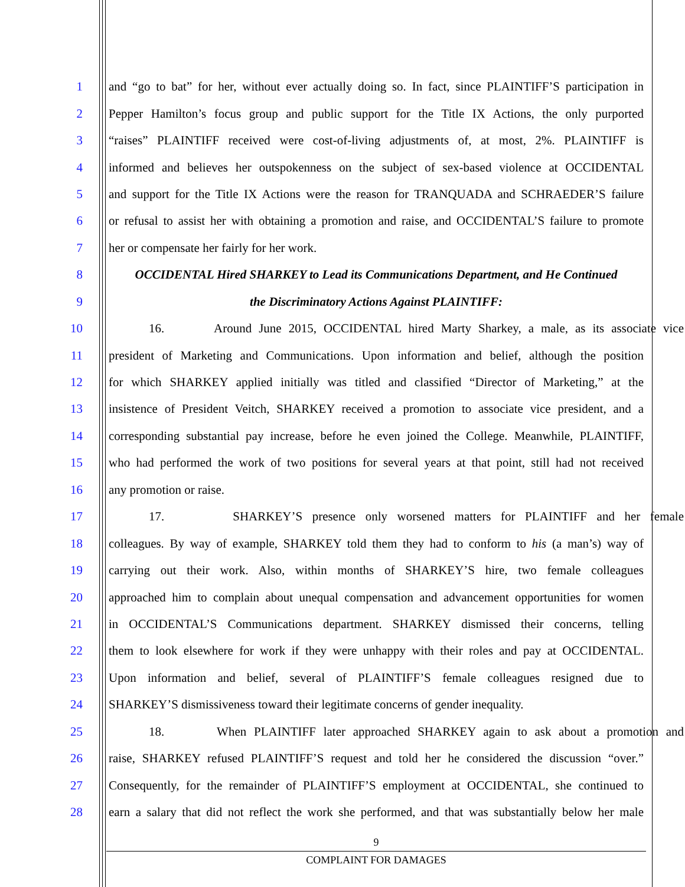1 and “go to bat” for her, without ever actually doing so. In fact, since PLAINTIFF’S participation in
2 Pepper Hamilton’s focus group and public support for the Title IX Actions, the only purported
3 “raises” PLAINTIFF received were cost-of-living adjustments of, at most, 2%. PLAINTIFF is
4 informed and believes her outspokenness on the subject of sex-based violence at OCCIDENTAL
5 and support for the Title IX Actions were the reason for TRANQUADA and SCHRAEDER’S failure
6 or refusal to assist her with obtaining a promotion and raise, and OCCIDENTAL’S failure to promote
7 her or compensate her fairly for her work.
8 OCCIDENTAL Hired SHARKEY to Lead its Communications Department, and He Continued
9 the Discriminatory Actions Against PLAINTIFF:
10 16. Around June 2015, OCCIDENTAL hired Marty Sharkey, a male, as its associate vice
11 president of Marketing and Communications. Upon information and belief, although the position
12 for which SHARKEY applied initially was titled and classified “Director of Marketing,” at the
13 insistence of President Veitch, SHARKEY received a promotion to associate vice president, and a
14 corresponding substantial pay increase, before he even joined the College. Meanwhile, PLAINTIFF,
15 who had performed the work of two positions for several years at that point, still had not received
16 any promotion or raise.
17 17. SHARKEY’S presence only worsened matters for PLAINTIFF and her female
18 colleagues. By way of example, SHARKEY told them they had to conform to his (a man’s) way of
19 carrying out their work. Also, within months of SHARKEY’S hire, two female colleagues
20 approached him to complain about unequal compensation and advancement opportunities for women
21 in OCCIDENTAL’S Communications department. SHARKEY dismissed their concerns, telling
22 them to look elsewhere for work if they were unhappy with their roles and pay at OCCIDENTAL.
23 Upon information and belief, several of PLAINTIFF’S female colleagues resigned due to
24 SHARKEY’S dismissiveness toward their legitimate concerns of gender inequality.
25 18. When PLAINTIFF later approached SHARKEY again to ask about a promotion and
26 raise, SHARKEY refused PLAINTIFF’S request and told her he considered the discussion “over.”
27 Consequently, for the remainder of PLAINTIFF’S employment at OCCIDENTAL, she continued to
28 earn a salary that did not reflect the work she performed, and that was substantially below her male
9
COMPLAINT FOR DAMAGES